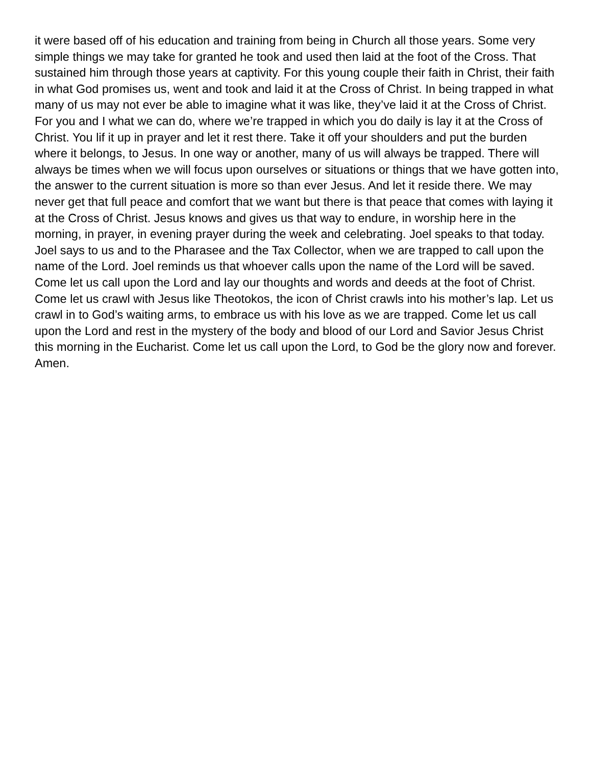it were based off of his education and training from being in Church all those years. Some very simple things we may take for granted he took and used then laid at the foot of the Cross. That sustained him through those years at captivity. For this young couple their faith in Christ, their faith in what God promises us, went and took and laid it at the Cross of Christ. In being trapped in what many of us may not ever be able to imagine what it was like, they’ve laid it at the Cross of Christ. For you and I what we can do, where we’re trapped in which you do daily is lay it at the Cross of Christ. You lif it up in prayer and let it rest there. Take it off your shoulders and put the burden where it belongs, to Jesus. In one way or another, many of us will always be trapped. There will always be times when we will focus upon ourselves or situations or things that we have gotten into, the answer to the current situation is more so than ever Jesus. And let it reside there. We may never get that full peace and comfort that we want but there is that peace that comes with laying it at the Cross of Christ. Jesus knows and gives us that way to endure, in worship here in the morning, in prayer, in evening prayer during the week and celebrating. Joel speaks to that today. Joel says to us and to the Pharasee and the Tax Collector, when we are trapped to call upon the name of the Lord. Joel reminds us that whoever calls upon the name of the Lord will be saved. Come let us call upon the Lord and lay our thoughts and words and deeds at the foot of Christ. Come let us crawl with Jesus like Theotokos, the icon of Christ crawls into his mother’s lap. Let us crawl in to God’s waiting arms, to embrace us with his love as we are trapped. Come let us call upon the Lord and rest in the mystery of the body and blood of our Lord and Savior Jesus Christ this morning in the Eucharist. Come let us call upon the Lord, to God be the glory now and forever. Amen.